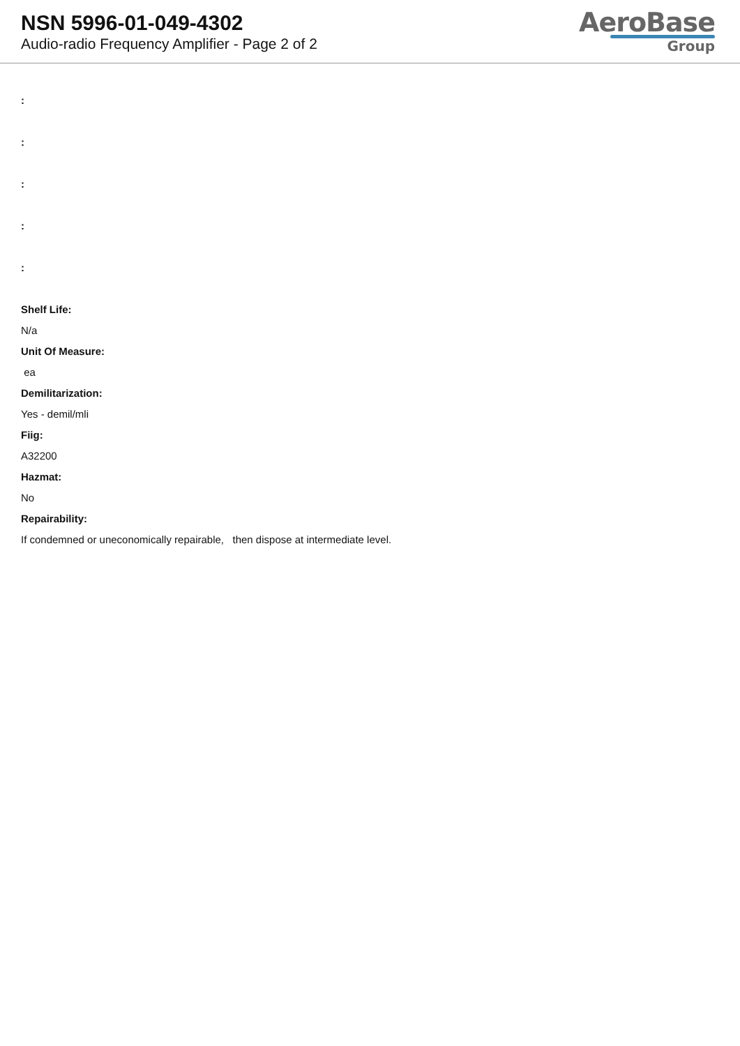NSN 5996-01-049-4302
Audio-radio Frequency Amplifier - Page 2 of 2
AeroBase
Group
:
:
:
:
:
Shelf Life:
N/a
Unit Of Measure:
ea
Demilitarization:
Yes - demil/mli
Fiig:
A32200
Hazmat:
No
Repairability:
If condemned or uneconomically repairable, then dispose at intermediate level.